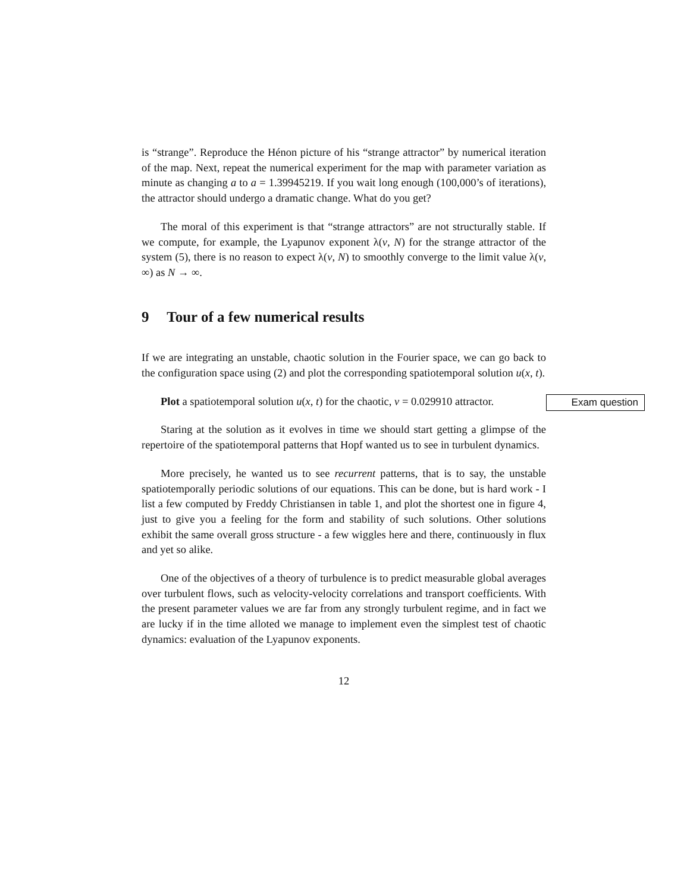is “strange”. Reproduce the Hénon picture of his “strange attractor” by numerical iteration of the map. Next, repeat the numerical experiment for the map with parameter variation as minute as changing a to a = 1.39945219. If you wait long enough (100,000’s of iterations), the attractor should undergo a dramatic change. What do you get?
The moral of this experiment is that “strange attractors” are not structurally stable. If we compute, for example, the Lyapunov exponent λ(ν, N) for the strange attractor of the system (5), there is no reason to expect λ(ν, N) to smoothly converge to the limit value λ(ν, ∞) as N → ∞.
9 Tour of a few numerical results
If we are integrating an unstable, chaotic solution in the Fourier space, we can go back to the configuration space using (2) and plot the corresponding spatiotemporal solution u(x, t).
Exam question Plot a spatiotemporal solution u(x, t) for the chaotic, ν = 0.029910 attractor.
Staring at the solution as it evolves in time we should start getting a glimpse of the repertoire of the spatiotemporal patterns that Hopf wanted us to see in turbulent dynamics.
More precisely, he wanted us to see recurrent patterns, that is to say, the unstable spatiotemporally periodic solutions of our equations. This can be done, but is hard work - I list a few computed by Freddy Christiansen in table 1, and plot the shortest one in figure 4, just to give you a feeling for the form and stability of such solutions. Other solutions exhibit the same overall gross structure - a few wiggles here and there, continuously in flux and yet so alike.
One of the objectives of a theory of turbulence is to predict measurable global averages over turbulent flows, such as velocity-velocity correlations and transport coefficients. With the present parameter values we are far from any strongly turbulent regime, and in fact we are lucky if in the time alloted we manage to implement even the simplest test of chaotic dynamics: evaluation of the Lyapunov exponents.
12